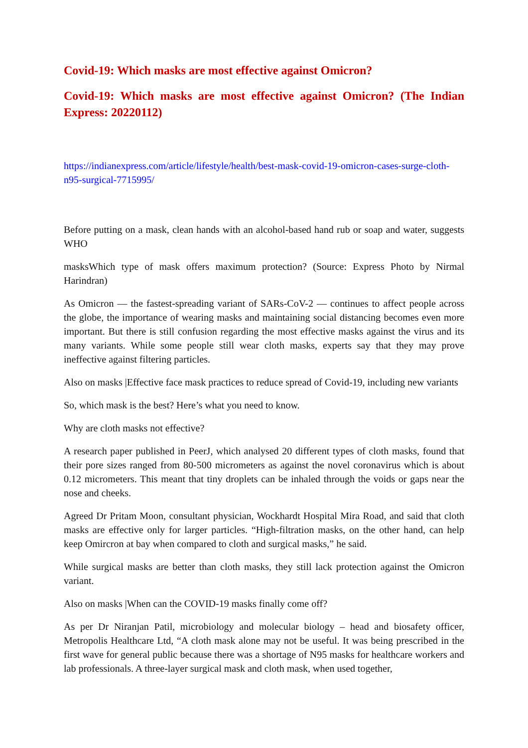Covid-19: Which masks are most effective against Omicron?
Covid-19: Which masks are most effective against Omicron? (The Indian Express: 20220112)
https://indianexpress.com/article/lifestyle/health/best-mask-covid-19-omicron-cases-surge-cloth-n95-surgical-7715995/
Before putting on a mask, clean hands with an alcohol-based hand rub or soap and water, suggests WHO
masksWhich type of mask offers maximum protection? (Source: Express Photo by Nirmal Harindran)
As Omicron — the fastest-spreading variant of SARs-CoV-2 — continues to affect people across the globe, the importance of wearing masks and maintaining social distancing becomes even more important. But there is still confusion regarding the most effective masks against the virus and its many variants. While some people still wear cloth masks, experts say that they may prove ineffective against filtering particles.
Also on masks |Effective face mask practices to reduce spread of Covid-19, including new variants
So, which mask is the best? Here’s what you need to know.
Why are cloth masks not effective?
A research paper published in PeerJ, which analysed 20 different types of cloth masks, found that their pore sizes ranged from 80-500 micrometers as against the novel coronavirus which is about 0.12 micrometers. This meant that tiny droplets can be inhaled through the voids or gaps near the nose and cheeks.
Agreed Dr Pritam Moon, consultant physician, Wockhardt Hospital Mira Road, and said that cloth masks are effective only for larger particles. “High-filtration masks, on the other hand, can help keep Omircron at bay when compared to cloth and surgical masks,” he said.
While surgical masks are better than cloth masks, they still lack protection against the Omicron variant.
Also on masks |When can the COVID-19 masks finally come off?
As per Dr Niranjan Patil, microbiology and molecular biology – head and biosafety officer, Metropolis Healthcare Ltd, “A cloth mask alone may not be useful. It was being prescribed in the first wave for general public because there was a shortage of N95 masks for healthcare workers and lab professionals. A three-layer surgical mask and cloth mask, when used together,